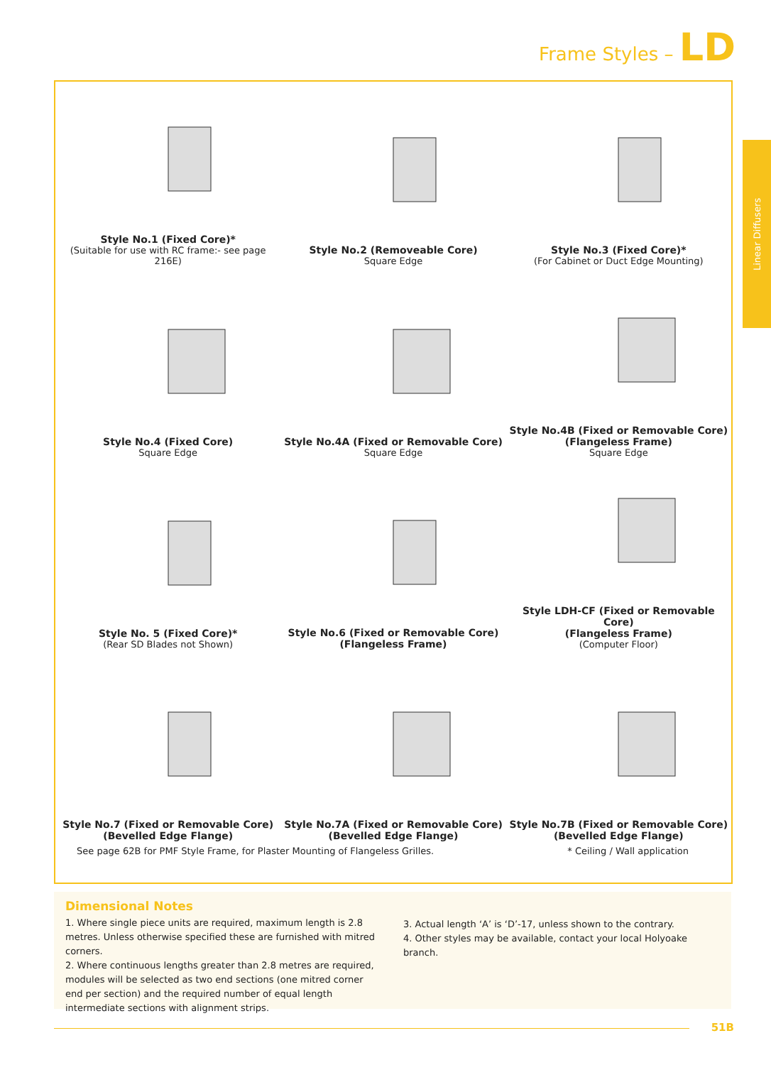Frame Styles – LD
Linear Diffusers
Style No.1 (Fixed Core)*
(Suitable for use with RC frame:- see page 216E)
Style No.2 (Removeable Core)
Square Edge
Style No.3 (Fixed Core)*
(For Cabinet or Duct Edge Mounting)
Style No.4 (Fixed Core)
Square Edge
Style No.4A (Fixed or Removable Core)
Square Edge
Style No.4B (Fixed or Removable Core)
(Flangeless Frame)
Square Edge
Style No. 5 (Fixed Core)*
(Rear SD Blades not Shown)
Style No.6 (Fixed or Removable Core)
(Flangeless Frame)
Style LDH-CF (Fixed or Removable Core)
(Flangeless Frame)
(Computer Floor)
Style No.7 (Fixed or Removable Core)
(Bevelled Edge Flange)
Style No.7A (Fixed or Removable Core)
(Bevelled Edge Flange)
Style No.7B (Fixed or Removable Core)
(Bevelled Edge Flange)
See page 62B for PMF Style Frame, for Plaster Mounting of Flangeless Grilles. * Ceiling / Wall application
Dimensional Notes
1. Where single piece units are required, maximum length is 2.8 metres. Unless otherwise specified these are furnished with mitred corners.
2. Where continuous lengths greater than 2.8 metres are required, modules will be selected as two end sections (one mitred corner end per section) and the required number of equal length intermediate sections with alignment strips.
3. Actual length ‘A’ is ‘D’-17, unless shown to the contrary.
4. Other styles may be available, contact your local Holyoake branch.
51B